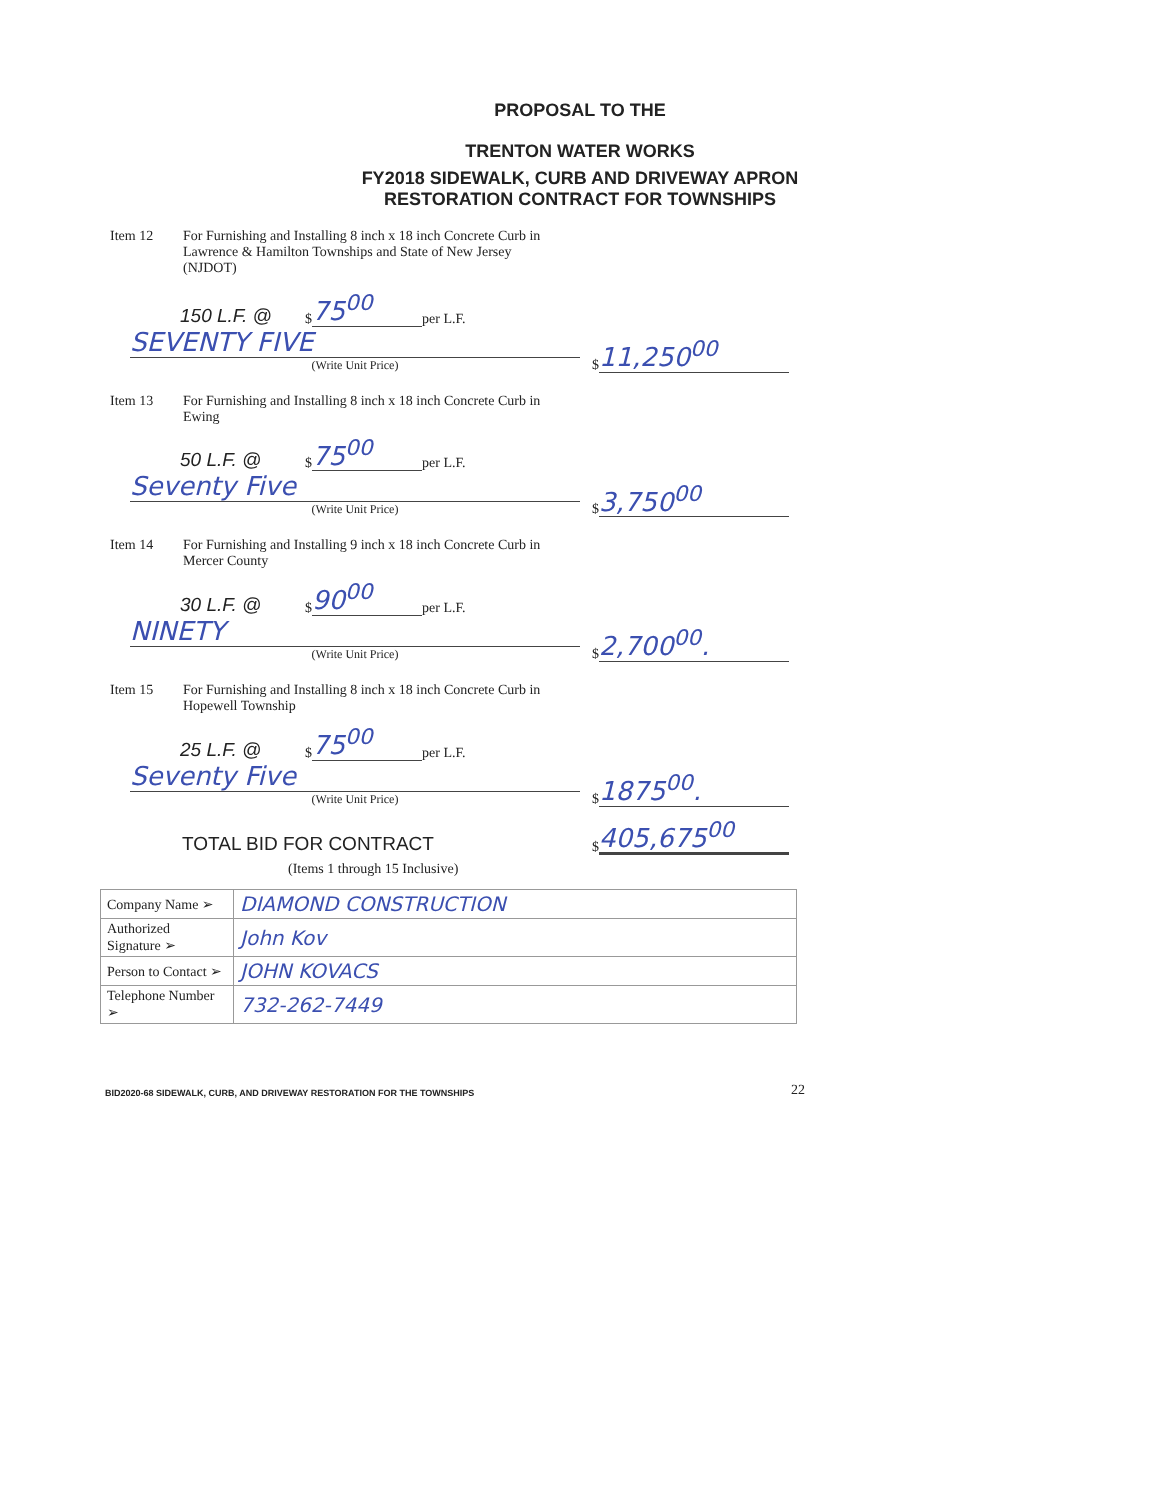PROPOSAL TO THE
TRENTON WATER WORKS
FY2018 SIDEWALK, CURB AND DRIVEWAY APRON
RESTORATION CONTRACT FOR TOWNSHIPS
Item 12 For Furnishing and Installing 8 inch x 18 inch Concrete Curb in Lawrence & Hamilton Townships and State of New Jersey (NJDOT)
150 L.F. @ $ 75<sup>00</sup> per L.F.
SEVENTY FIVE
(Write Unit Price)
$ 11,250<sup>00</sup>
Item 13 For Furnishing and Installing 8 inch x 18 inch Concrete Curb in Ewing
50 L.F. @ $ 75<sup>00</sup> per L.F.
Seventy Five
(Write Unit Price)
$ 3,750<sup>00</sup>
Item 14 For Furnishing and Installing 9 inch x 18 inch Concrete Curb in Mercer County
30 L.F. @ $ 90<sup>00</sup> per L.F.
NINETY
(Write Unit Price)
$ 2,700<sup>00</sup>.
Item 15 For Furnishing and Installing 8 inch x 18 inch Concrete Curb in Hopewell Township
25 L.F. @ $ 75<sup>00</sup> per L.F.
Seventy Five
(Write Unit Price)
$ 1875<sup>00</sup>.
TOTAL BID FOR CONTRACT $ 405,675<sup>00</sup>
(Items 1 through 15 Inclusive)
| Company Name ➢ | DIAMOND CONSTRUCTION |
| Authorized Signature ➢ | John Kov |
| Person to Contact ➢ | JOHN KOVACS |
| Telephone Number ➢ | 732-262-7449 |
BID2020-68 SIDEWALK, CURB, AND DRIVEWAY RESTORATION FOR THE TOWNSHIPS 22